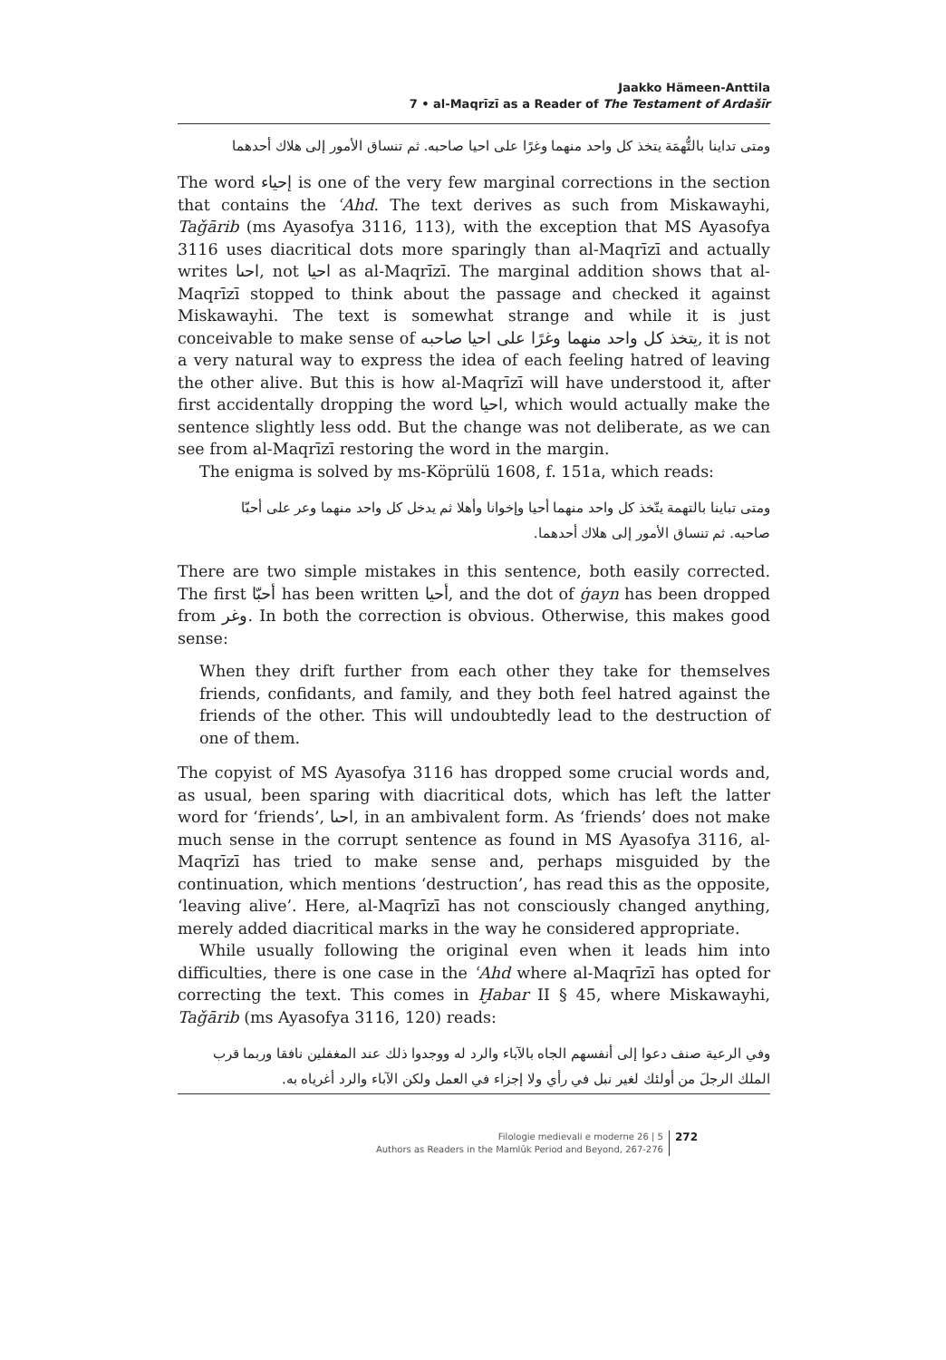Jaakko Hämeen-Anttila
7 • al-Maqrīzī as a Reader of The Testament of Ardašīr
ومتى تداينا بالتُّهمَة يتخذ كل واحد منهما وغرًا على احيا صاحبه. ثم تنساق الأمور إلى هلاك أحدهما
The word إحياء is one of the very few marginal corrections in the section that contains the ʿAhd. The text derives as such from Miskawayhi, Taǧārib (ms Ayasofya 3116, 113), with the exception that MS Ayasofya 3116 uses diacritical dots more sparingly than al-Maqrīzī and actually writes احىا, not احيا as al-Maqrīzī. The marginal addition shows that al-Maqrīzī stopped to think about the passage and checked it against Miskawayhi. The text is somewhat strange and while it is just conceivable to make sense of يتخذ كل واحد منهما وغرًا على احيا صاحبه, it is not a very natural way to express the idea of each feeling hatred of leaving the other alive. But this is how al-Maqrīzī will have understood it, after first accidentally dropping the word احيا, which would actually make the sentence slightly less odd. But the change was not deliberate, as we can see from al-Maqrīzī restoring the word in the margin.
The enigma is solved by ms-Köprülü 1608, f. 151a, which reads:
ومتى تباينا بالتهمة يتّخذ كل واحد منهما أحيا وإخوانا وأهلا ثم يدخل كل واحد منهما وعر على أحبّا صاحبه. ثم تنساق الأمور إلى هلاك أحدهما.
There are two simple mistakes in this sentence, both easily corrected. The first أحبّا has been written أحيا, and the dot of ġayn has been dropped from وغر. In both the correction is obvious. Otherwise, this makes good sense:
When they drift further from each other they take for themselves friends, confidants, and family, and they both feel hatred against the friends of the other. This will undoubtedly lead to the destruction of one of them.
The copyist of MS Ayasofya 3116 has dropped some crucial words and, as usual, been sparing with diacritical dots, which has left the latter word for ‘friends’, احىا, in an ambivalent form. As ‘friends’ does not make much sense in the corrupt sentence as found in MS Ayasofya 3116, al-Maqrīzī has tried to make sense and, perhaps misguided by the continuation, which mentions ‘destruction’, has read this as the opposite, ‘leaving alive’. Here, al-Maqrīzī has not consciously changed anything, merely added diacritical marks in the way he considered appropriate.
While usually following the original even when it leads him into difficulties, there is one case in the ʿAhd where al-Maqrīzī has opted for correcting the text. This comes in Ḫabar II § 45, where Miskawayhi, Taǧārib (ms Ayasofya 3116, 120) reads:
وفي الرعية صنف دعوا إلى أنفسهم الجاه بالآباء والرد له ووجدوا ذلك عند المغفلين نافقا وربما قرب الملك الرجلَ من أولئك لغير نبل في رأي ولا إجزاء في العمل ولكن الآباء والرد أغرياه به.
Filologie medievali e moderne 26 | 5
Authors as Readers in the Mamlūk Period and Beyond, 267-276
272